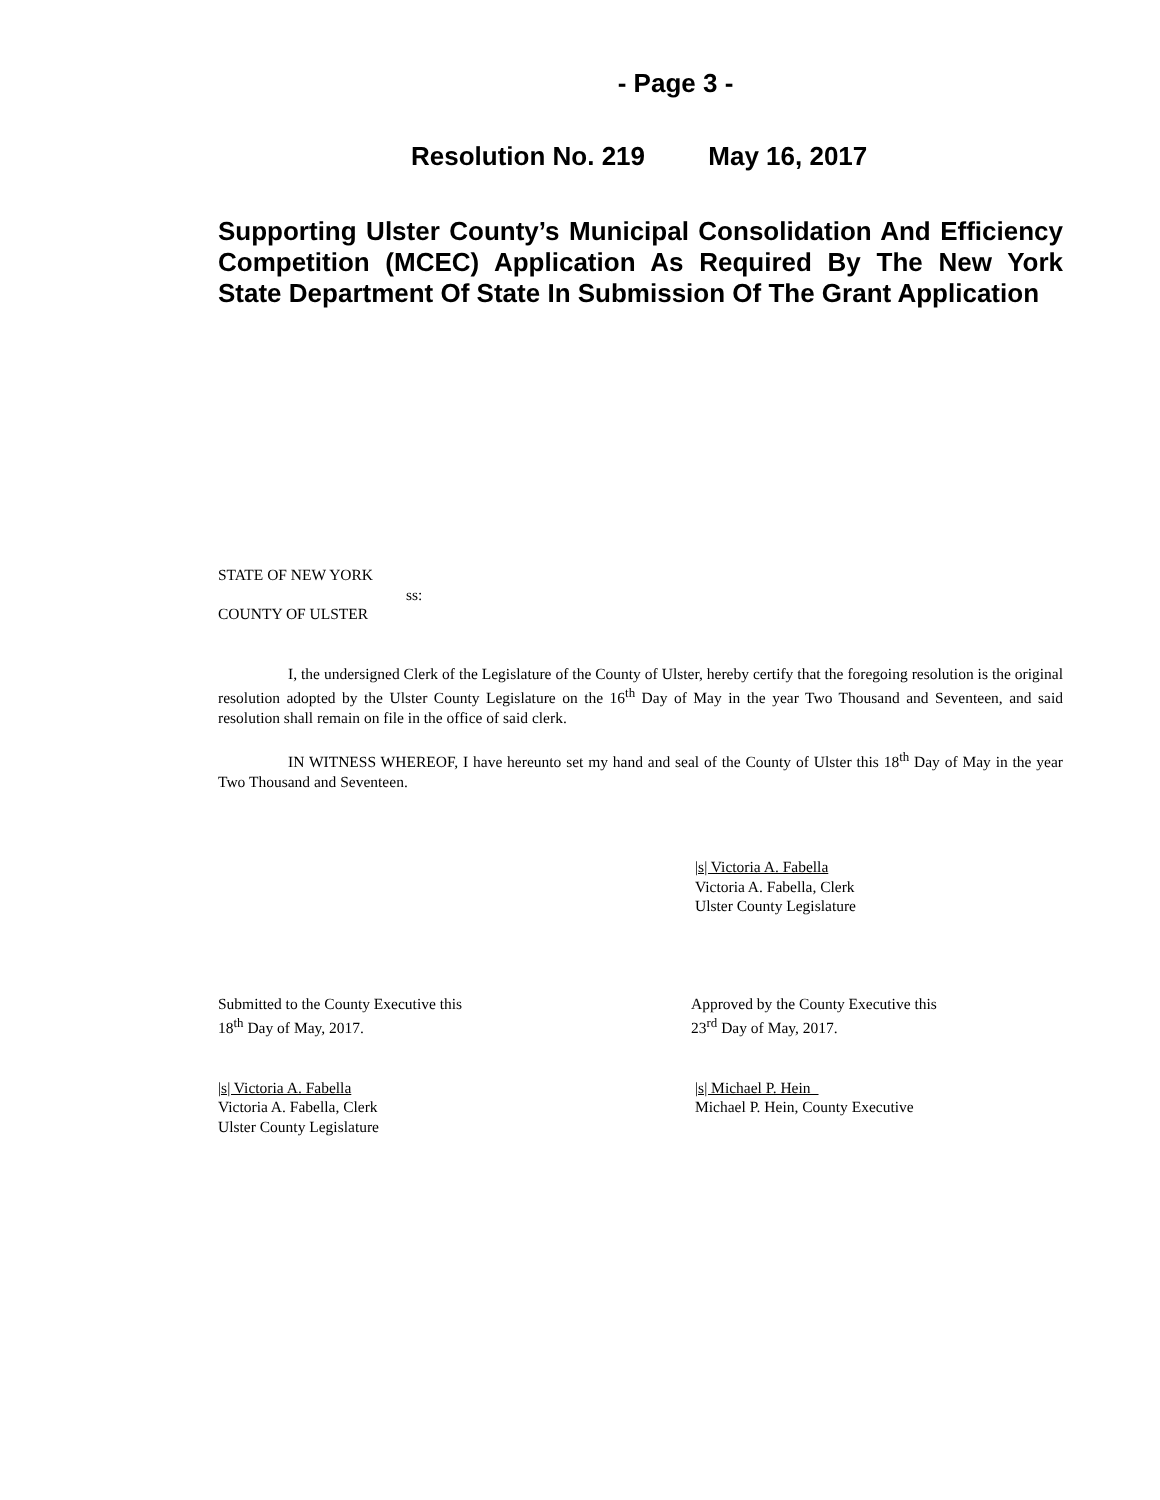- Page 3 -
Resolution No. 219 May 16, 2017
Supporting Ulster County’s Municipal Consolidation And Efficiency Competition (MCEC) Application As Required By The New York State Department Of State In Submission Of The Grant Application
STATE OF NEW YORK
ss:
COUNTY OF ULSTER
I, the undersigned Clerk of the Legislature of the County of Ulster, hereby certify that the foregoing resolution is the original resolution adopted by the Ulster County Legislature on the 16<sup>th</sup> Day of May in the year Two Thousand and Seventeen, and said resolution shall remain on file in the office of said clerk.
IN WITNESS WHEREOF, I have hereunto set my hand and seal of the County of Ulster this 18<sup>th</sup> Day of May in the year Two Thousand and Seventeen.
|s| Victoria A. Fabella
Victoria A. Fabella, Clerk
Ulster County Legislature
Submitted to the County Executive this
18<sup>th</sup> Day of May, 2017.
Approved by the County Executive this
23<sup>rd</sup> Day of May, 2017.
|s| Victoria A. Fabella
Victoria A. Fabella, Clerk
Ulster County Legislature
|s| Michael P. Hein_
Michael P. Hein, County Executive